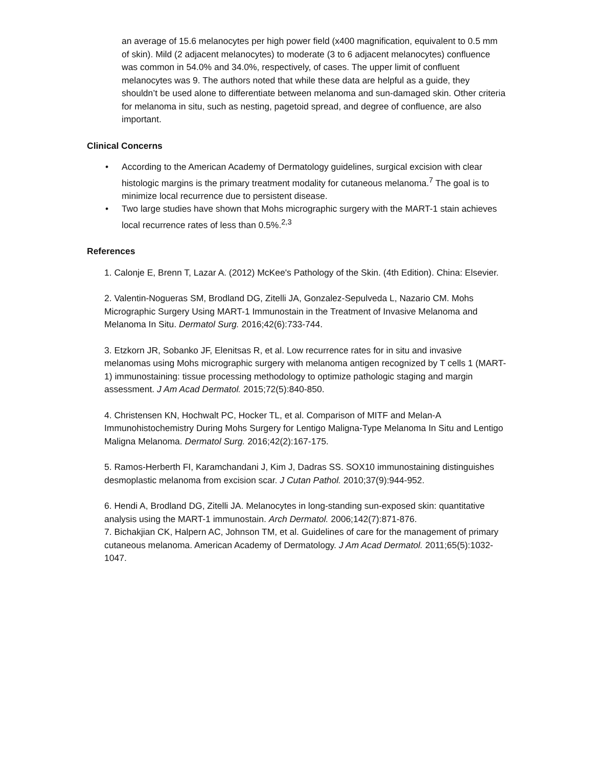an average of 15.6 melanocytes per high power field (x400 magnification, equivalent to 0.5 mm of skin). Mild (2 adjacent melanocytes) to moderate (3 to 6 adjacent melanocytes) confluence was common in 54.0% and 34.0%, respectively, of cases. The upper limit of confluent melanocytes was 9. The authors noted that while these data are helpful as a guide, they shouldn’t be used alone to differentiate between melanoma and sun-damaged skin. Other criteria for melanoma in situ, such as nesting, pagetoid spread, and degree of confluence, are also important.
Clinical Concerns
• According to the American Academy of Dermatology guidelines, surgical excision with clear histologic margins is the primary treatment modality for cutaneous melanoma.<sup>7</sup> The goal is to minimize local recurrence due to persistent disease.
• Two large studies have shown that Mohs micrographic surgery with the MART-1 stain achieves local recurrence rates of less than 0.5%.<sup>2,3</sup>
References
1. Calonje E, Brenn T, Lazar A. (2012) McKee's Pathology of the Skin. (4th Edition). China: Elsevier.
2. Valentin-Nogueras SM, Brodland DG, Zitelli JA, Gonzalez-Sepulveda L, Nazario CM. Mohs Micrographic Surgery Using MART-1 Immunostain in the Treatment of Invasive Melanoma and Melanoma In Situ. Dermatol Surg. 2016;42(6):733-744.
3. Etzkorn JR, Sobanko JF, Elenitsas R, et al. Low recurrence rates for in situ and invasive melanomas using Mohs micrographic surgery with melanoma antigen recognized by T cells 1 (MART-1) immunostaining: tissue processing methodology to optimize pathologic staging and margin assessment. J Am Acad Dermatol. 2015;72(5):840-850.
4. Christensen KN, Hochwalt PC, Hocker TL, et al. Comparison of MITF and Melan-A Immunohistochemistry During Mohs Surgery for Lentigo Maligna-Type Melanoma In Situ and Lentigo Maligna Melanoma. Dermatol Surg. 2016;42(2):167-175.
5. Ramos-Herberth FI, Karamchandani J, Kim J, Dadras SS. SOX10 immunostaining distinguishes desmoplastic melanoma from excision scar. J Cutan Pathol. 2010;37(9):944-952.
6. Hendi A, Brodland DG, Zitelli JA. Melanocytes in long-standing sun-exposed skin: quantitative analysis using the MART-1 immunostain. Arch Dermatol. 2006;142(7):871-876.
7. Bichakjian CK, Halpern AC, Johnson TM, et al. Guidelines of care for the management of primary cutaneous melanoma. American Academy of Dermatology. J Am Acad Dermatol. 2011;65(5):1032-1047.